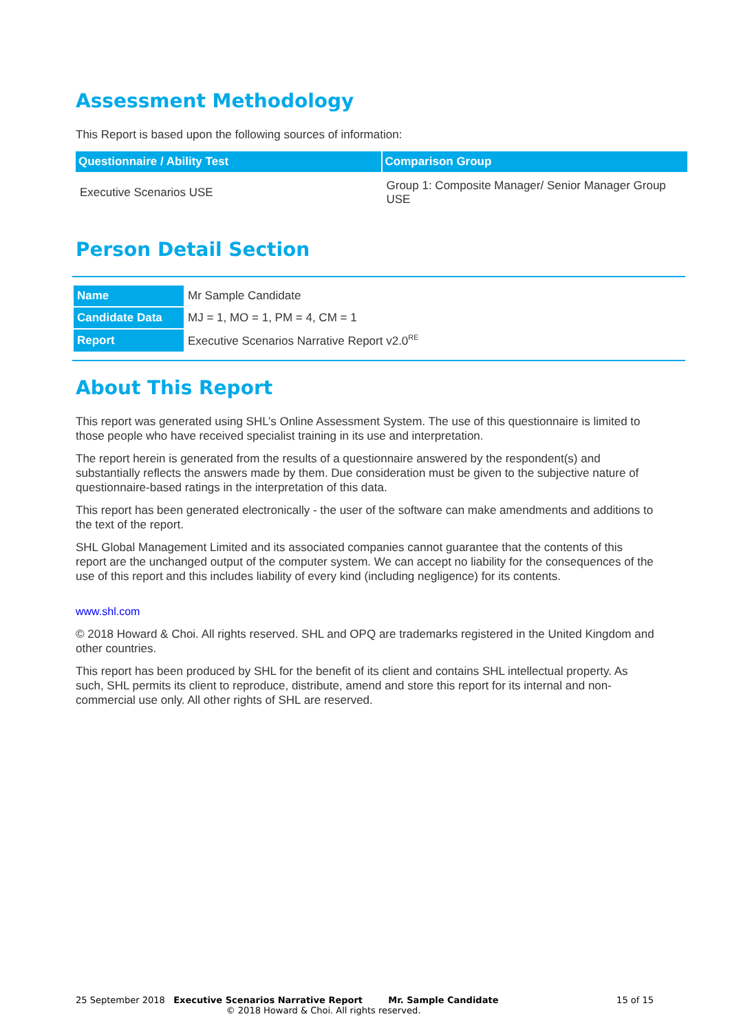Assessment Methodology
This Report is based upon the following sources of information:
| Questionnaire / Ability Test | Comparison Group |
| --- | --- |
| Executive Scenarios USE | Group 1: Composite Manager/ Senior Manager Group USE |
Person Detail Section
| Name | Mr Sample Candidate |
| Candidate Data | MJ = 1, MO = 1, PM = 4, CM = 1 |
| Report | Executive Scenarios Narrative Report v2.0<sup>RE</sup> |
About This Report
This report was generated using SHL’s Online Assessment System. The use of this questionnaire is limited to those people who have received specialist training in its use and interpretation.
The report herein is generated from the results of a questionnaire answered by the respondent(s) and substantially reflects the answers made by them. Due consideration must be given to the subjective nature of questionnaire-based ratings in the interpretation of this data.
This report has been generated electronically - the user of the software can make amendments and additions to the text of the report.
SHL Global Management Limited and its associated companies cannot guarantee that the contents of this report are the unchanged output of the computer system. We can accept no liability for the consequences of the use of this report and this includes liability of every kind (including negligence) for its contents.
www.shl.com
© 2018 Howard & Choi. All rights reserved. SHL and OPQ are trademarks registered in the United Kingdom and other countries.
This report has been produced by SHL for the benefit of its client and contains SHL intellectual property. As such, SHL permits its client to reproduce, distribute, amend and store this report for its internal and non-commercial use only. All other rights of SHL are reserved.
25 September 2018 Executive Scenarios Narrative Report Mr. Sample Candidate 15 of 15
© 2018 Howard & Choi. All rights reserved.